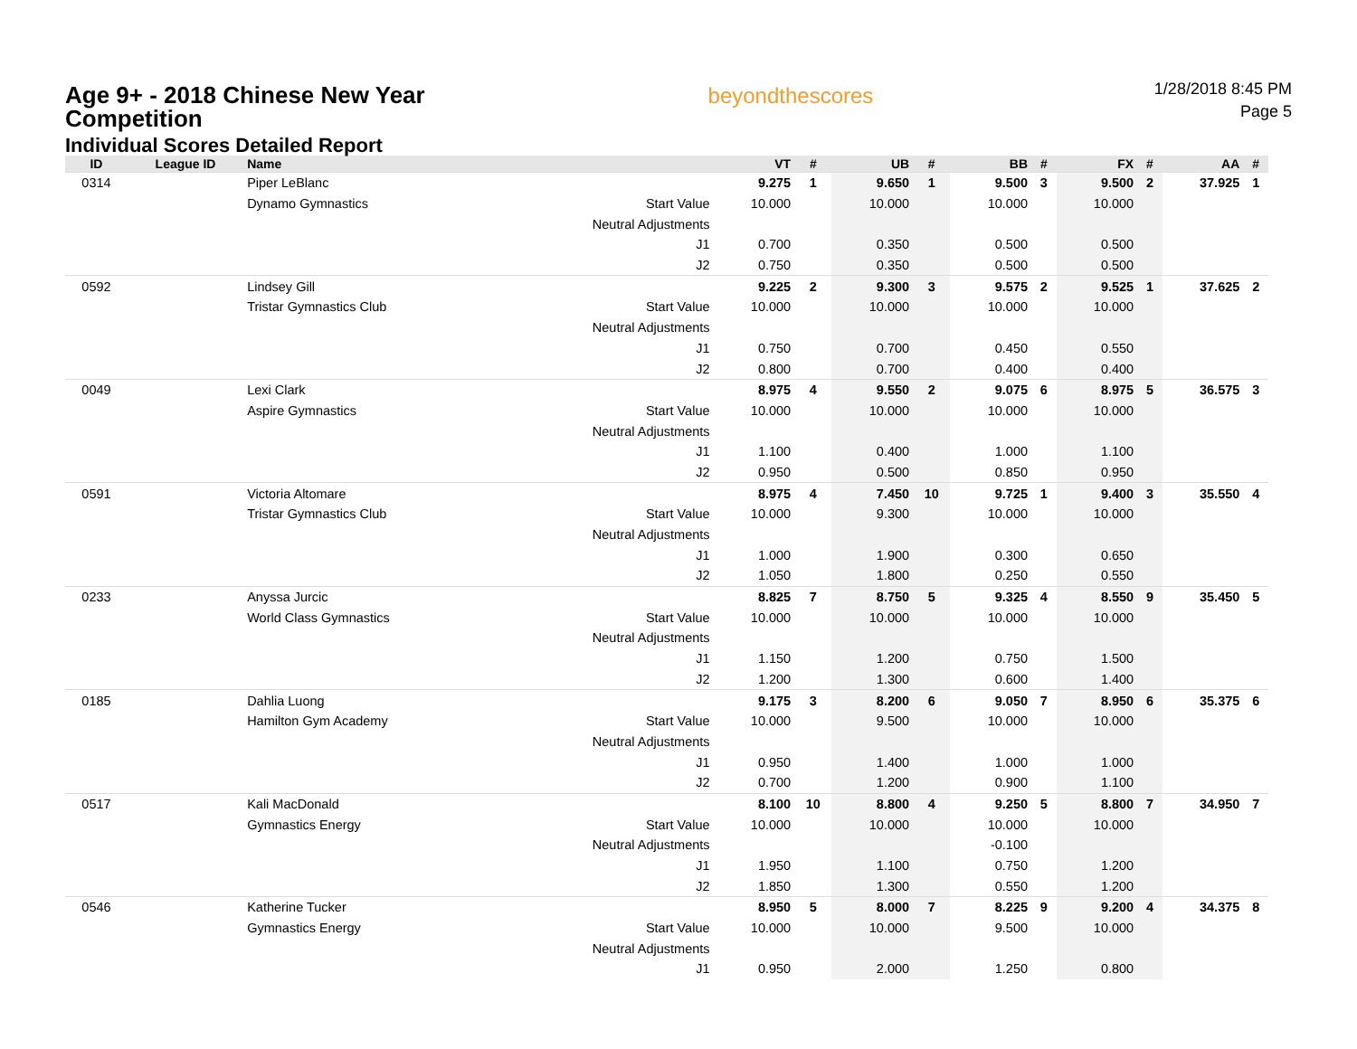Age 9+ - 2018 Chinese New Year Competition
Individual Scores Detailed Report
beyondthescores
1/28/2018 8:45 PM
Page 5
| ID | League ID | Name | | VT | # | UB | # | BB | # | FX | # | AA | # |
| --- | --- | --- | --- | --- | --- | --- | --- | --- | --- | --- | --- | --- | --- |
| 0314 | | Piper LeBlanc | | 9.275 | 1 | 9.650 | 1 | 9.500 | 3 | 9.500 | 2 | 37.925 | 1 |
| | | Dynamo Gymnastics | Start Value | 10.000 | | 10.000 | | 10.000 | | 10.000 | | | |
| | | | Neutral Adjustments | | | | | | | | | | |
| | | | J1 | 0.700 | | 0.350 | | 0.500 | | 0.500 | | | |
| | | | J2 | 0.750 | | 0.350 | | 0.500 | | 0.500 | | | |
| 0592 | | Lindsey Gill | | 9.225 | 2 | 9.300 | 3 | 9.575 | 2 | 9.525 | 1 | 37.625 | 2 |
| | | Tristar Gymnastics Club | Start Value | 10.000 | | 10.000 | | 10.000 | | 10.000 | | | |
| | | | Neutral Adjustments | | | | | | | | | | |
| | | | J1 | 0.750 | | 0.700 | | 0.450 | | 0.550 | | | |
| | | | J2 | 0.800 | | 0.700 | | 0.400 | | 0.400 | | | |
| 0049 | | Lexi Clark | | 8.975 | 4 | 9.550 | 2 | 9.075 | 6 | 8.975 | 5 | 36.575 | 3 |
| | | Aspire Gymnastics | Start Value | 10.000 | | 10.000 | | 10.000 | | 10.000 | | | |
| | | | Neutral Adjustments | | | | | | | | | | |
| | | | J1 | 1.100 | | 0.400 | | 1.000 | | 1.100 | | | |
| | | | J2 | 0.950 | | 0.500 | | 0.850 | | 0.950 | | | |
| 0591 | | Victoria Altomare | | 8.975 | 4 | 7.450 | 10 | 9.725 | 1 | 9.400 | 3 | 35.550 | 4 |
| | | Tristar Gymnastics Club | Start Value | 10.000 | | 9.300 | | 10.000 | | 10.000 | | | |
| | | | Neutral Adjustments | | | | | | | | | | |
| | | | J1 | 1.000 | | 1.900 | | 0.300 | | 0.650 | | | |
| | | | J2 | 1.050 | | 1.800 | | 0.250 | | 0.550 | | | |
| 0233 | | Anyssa Jurcic | | 8.825 | 7 | 8.750 | 5 | 9.325 | 4 | 8.550 | 9 | 35.450 | 5 |
| | | World Class Gymnastics | Start Value | 10.000 | | 10.000 | | 10.000 | | 10.000 | | | |
| | | | Neutral Adjustments | | | | | | | | | | |
| | | | J1 | 1.150 | | 1.200 | | 0.750 | | 1.500 | | | |
| | | | J2 | 1.200 | | 1.300 | | 0.600 | | 1.400 | | | |
| 0185 | | Dahlia Luong | | 9.175 | 3 | 8.200 | 6 | 9.050 | 7 | 8.950 | 6 | 35.375 | 6 |
| | | Hamilton Gym Academy | Start Value | 10.000 | | 9.500 | | 10.000 | | 10.000 | | | |
| | | | Neutral Adjustments | | | | | | | | | | |
| | | | J1 | 0.950 | | 1.400 | | 1.000 | | 1.000 | | | |
| | | | J2 | 0.700 | | 1.200 | | 0.900 | | 1.100 | | | |
| 0517 | | Kali MacDonald | | 8.100 | 10 | 8.800 | 4 | 9.250 | 5 | 8.800 | 7 | 34.950 | 7 |
| | | Gymnastics Energy | Start Value | 10.000 | | 10.000 | | 10.000 | | 10.000 | | | |
| | | | Neutral Adjustments | | | | | -0.100 | | | | | |
| | | | J1 | 1.950 | | 1.100 | | 0.750 | | 1.200 | | | |
| | | | J2 | 1.850 | | 1.300 | | 0.550 | | 1.200 | | | |
| 0546 | | Katherine Tucker | | 8.950 | 5 | 8.000 | 7 | 8.225 | 9 | 9.200 | 4 | 34.375 | 8 |
| | | Gymnastics Energy | Start Value | 10.000 | | 10.000 | | 9.500 | | 10.000 | | | |
| | | | Neutral Adjustments | | | | | | | | | | |
| | | | J1 | 0.950 | | 2.000 | | 1.250 | | 0.800 | | | |